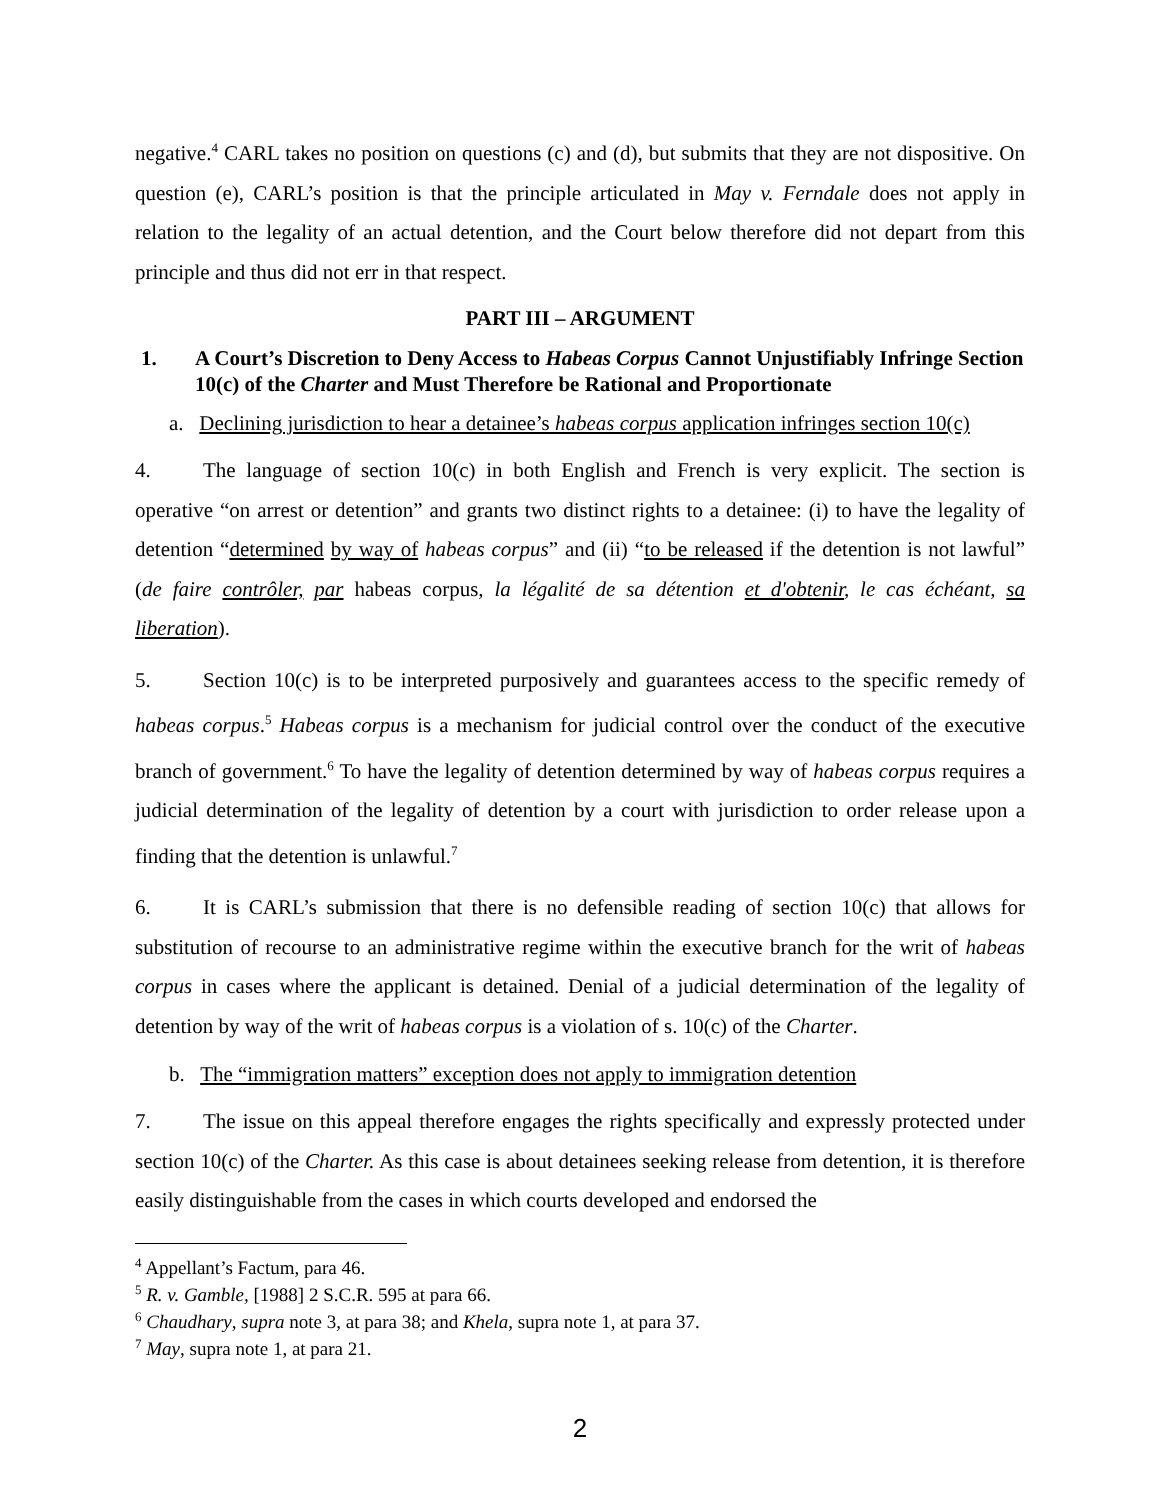negative.<sup>4</sup> CARL takes no position on questions (c) and (d), but submits that they are not dispositive. On question (e), CARL’s position is that the principle articulated in May v. Ferndale does not apply in relation to the legality of an actual detention, and the Court below therefore did not depart from this principle and thus did not err in that respect.
PART III – ARGUMENT
1. A Court’s Discretion to Deny Access to Habeas Corpus Cannot Unjustifiably Infringe Section 10(c) of the Charter and Must Therefore be Rational and Proportionate
a. Declining jurisdiction to hear a detainee’s habeas corpus application infringes section 10(c)
4. The language of section 10(c) in both English and French is very explicit. The section is operative “on arrest or detention” and grants two distinct rights to a detainee: (i) to have the legality of detention “determined by way of habeas corpus” and (ii) “to be released if the detention is not lawful” (de faire contrôler, par habeas corpus, la légalité de sa détention et d'obtenir, le cas échéant, sa liberation).
5. Section 10(c) is to be interpreted purposively and guarantees access to the specific remedy of habeas corpus.<sup>5</sup> Habeas corpus is a mechanism for judicial control over the conduct of the executive branch of government.<sup>6</sup> To have the legality of detention determined by way of habeas corpus requires a judicial determination of the legality of detention by a court with jurisdiction to order release upon a finding that the detention is unlawful.<sup>7</sup>
6. It is CARL’s submission that there is no defensible reading of section 10(c) that allows for substitution of recourse to an administrative regime within the executive branch for the writ of habeas corpus in cases where the applicant is detained. Denial of a judicial determination of the legality of detention by way of the writ of habeas corpus is a violation of s. 10(c) of the Charter.
b. The “immigration matters” exception does not apply to immigration detention
7. The issue on this appeal therefore engages the rights specifically and expressly protected under section 10(c) of the Charter. As this case is about detainees seeking release from detention, it is therefore easily distinguishable from the cases in which courts developed and endorsed the
<sup>4</sup> Appellant’s Factum, para 46.
<sup>5</sup> R. v. Gamble, [1988] 2 S.C.R. 595 at para 66.
<sup>6</sup> Chaudhary, supra note 3, at para 38; and Khela, supra note 1, at para 37.
<sup>7</sup> May, supra note 1, at para 21.
2